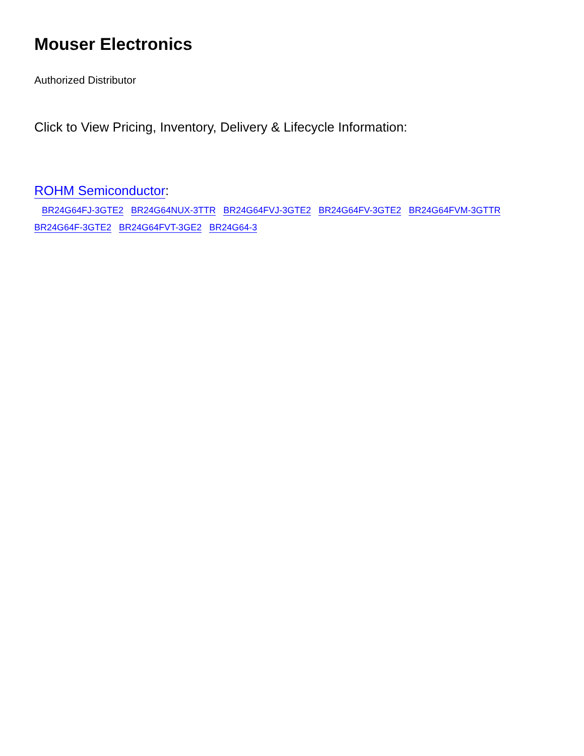Mouser Electronics
Authorized Distributor
Click to View Pricing, Inventory, Delivery & Lifecycle Information:
ROHM Semiconductor:
BR24G64FJ-3GTE2 BR24G64NUX-3TTR BR24G64FVJ-3GTE2 BR24G64FV-3GTE2 BR24G64FVM-3GTTR BR24G64F-3GTE2 BR24G64FVT-3GE2 BR24G64-3